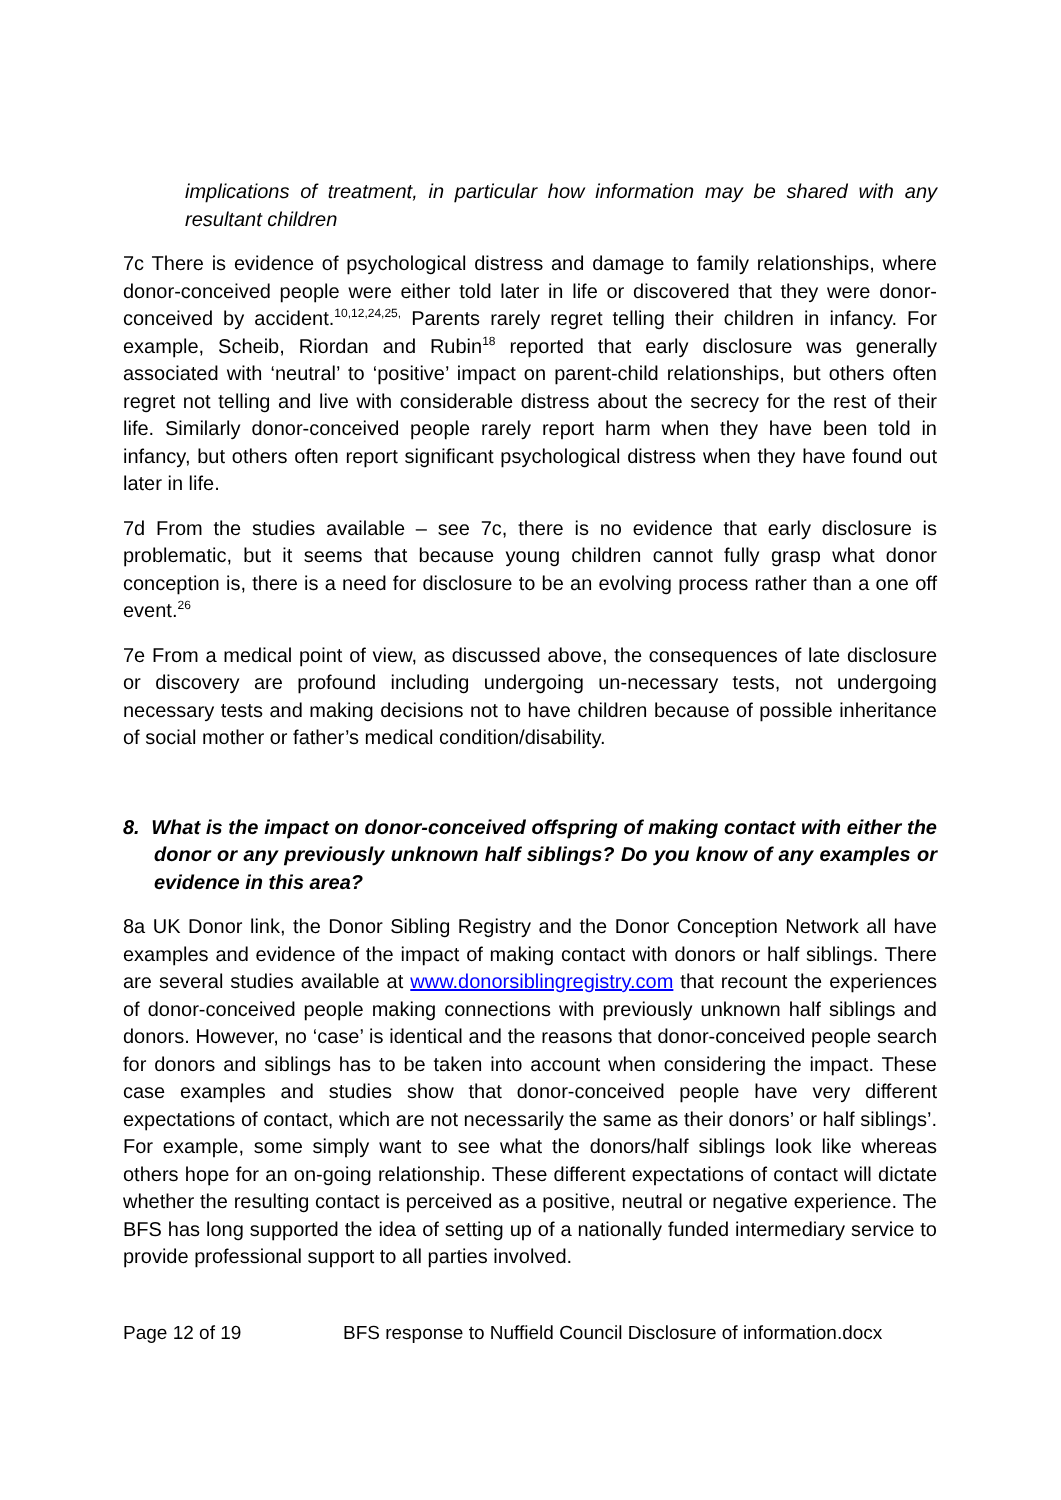implications of treatment, in particular how information may be shared with any resultant children
7c There is evidence of psychological distress and damage to family relationships, where donor-conceived people were either told later in life or discovered that they were donor-conceived by accident.<sup>10,12,24,25,</sup> Parents rarely regret telling their children in infancy. For example, Scheib, Riordan and Rubin<sup>18</sup> reported that early disclosure was generally associated with ‘neutral’ to ‘positive’ impact on parent-child relationships, but others often regret not telling and live with considerable distress about the secrecy for the rest of their life. Similarly donor-conceived people rarely report harm when they have been told in infancy, but others often report significant psychological distress when they have found out later in life.
7d From the studies available – see 7c, there is no evidence that early disclosure is problematic, but it seems that because young children cannot fully grasp what donor conception is, there is a need for disclosure to be an evolving process rather than a one off event.<sup>26</sup>
7e From a medical point of view, as discussed above, the consequences of late disclosure or discovery are profound including undergoing un-necessary tests, not undergoing necessary tests and making decisions not to have children because of possible inheritance of social mother or father’s medical condition/disability.
8. What is the impact on donor-conceived offspring of making contact with either the donor or any previously unknown half siblings? Do you know of any examples or evidence in this area?
8a UK Donor link, the Donor Sibling Registry and the Donor Conception Network all have examples and evidence of the impact of making contact with donors or half siblings. There are several studies available at www.donorsiblingregistry.com that recount the experiences of donor-conceived people making connections with previously unknown half siblings and donors. However, no ‘case’ is identical and the reasons that donor-conceived people search for donors and siblings has to be taken into account when considering the impact. These case examples and studies show that donor-conceived people have very different expectations of contact, which are not necessarily the same as their donors’ or half siblings’. For example, some simply want to see what the donors/half siblings look like whereas others hope for an on-going relationship. These different expectations of contact will dictate whether the resulting contact is perceived as a positive, neutral or negative experience. The BFS has long supported the idea of setting up of a nationally funded intermediary service to provide professional support to all parties involved.
Page 12 of 19 BFS response to Nuffield Council Disclosure of information.docx